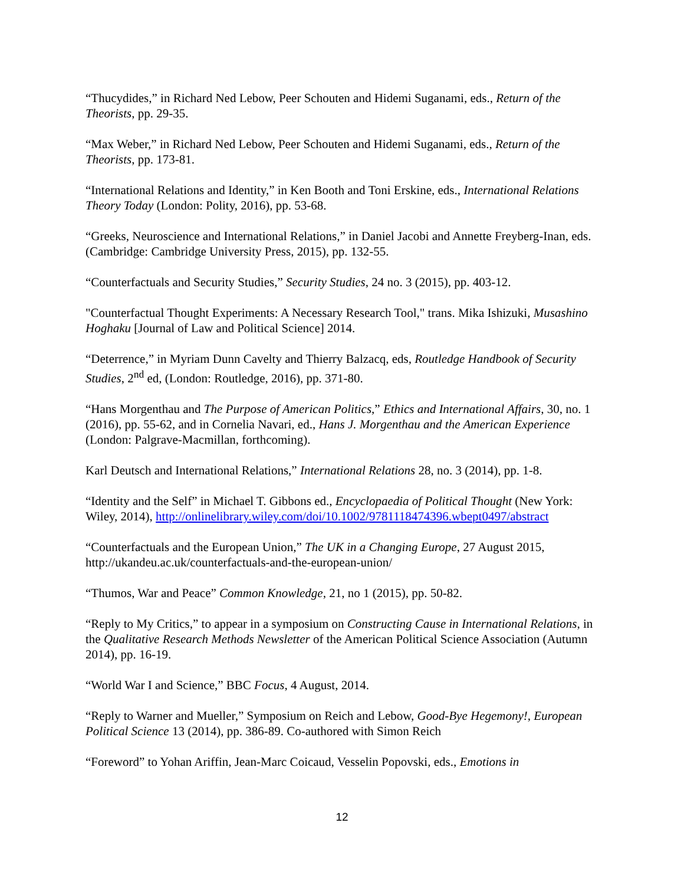“Thucydides,” in Richard Ned Lebow, Peer Schouten and Hidemi Suganami, eds., Return of the Theorists, pp. 29-35.
“Max Weber,” in Richard Ned Lebow, Peer Schouten and Hidemi Suganami, eds., Return of the Theorists, pp. 173-81.
“International Relations and Identity,” in Ken Booth and Toni Erskine, eds., International Relations Theory Today (London: Polity, 2016), pp. 53-68.
“Greeks, Neuroscience and International Relations,” in Daniel Jacobi and Annette Freyberg-Inan, eds. (Cambridge: Cambridge University Press, 2015), pp. 132-55.
“Counterfactuals and Security Studies,” Security Studies, 24 no. 3 (2015), pp. 403-12.
"Counterfactual Thought Experiments: A Necessary Research Tool," trans. Mika Ishizuki, Musashino Hoghaku [Journal of Law and Political Science] 2014.
“Deterrence,” in Myriam Dunn Cavelty and Thierry Balzacq, eds, Routledge Handbook of Security Studies, 2<sup>nd</sup> ed, (London: Routledge, 2016), pp. 371-80.
“Hans Morgenthau and The Purpose of American Politics,” Ethics and International Affairs, 30, no. 1 (2016), pp. 55-62, and in Cornelia Navari, ed., Hans J. Morgenthau and the American Experience (London: Palgrave-Macmillan, forthcoming).
Karl Deutsch and International Relations,” International Relations 28, no. 3 (2014), pp. 1-8.
“Identity and the Self” in Michael T. Gibbons ed., Encyclopaedia of Political Thought (New York: Wiley, 2014), http://onlinelibrary.wiley.com/doi/10.1002/9781118474396.wbept0497/abstract
“Counterfactuals and the European Union,” The UK in a Changing Europe, 27 August 2015, http://ukandeu.ac.uk/counterfactuals-and-the-european-union/
“Thumos, War and Peace” Common Knowledge, 21, no 1 (2015), pp. 50-82.
“Reply to My Critics,” to appear in a symposium on Constructing Cause in International Relations, in the Qualitative Research Methods Newsletter of the American Political Science Association (Autumn 2014), pp. 16-19.
“World War I and Science,” BBC Focus, 4 August, 2014.
“Reply to Warner and Mueller,” Symposium on Reich and Lebow, Good-Bye Hegemony!, European Political Science 13 (2014), pp. 386-89. Co-authored with Simon Reich
“Foreword” to Yohan Ariffin, Jean-Marc Coicaud, Vesselin Popovski, eds., Emotions in
12